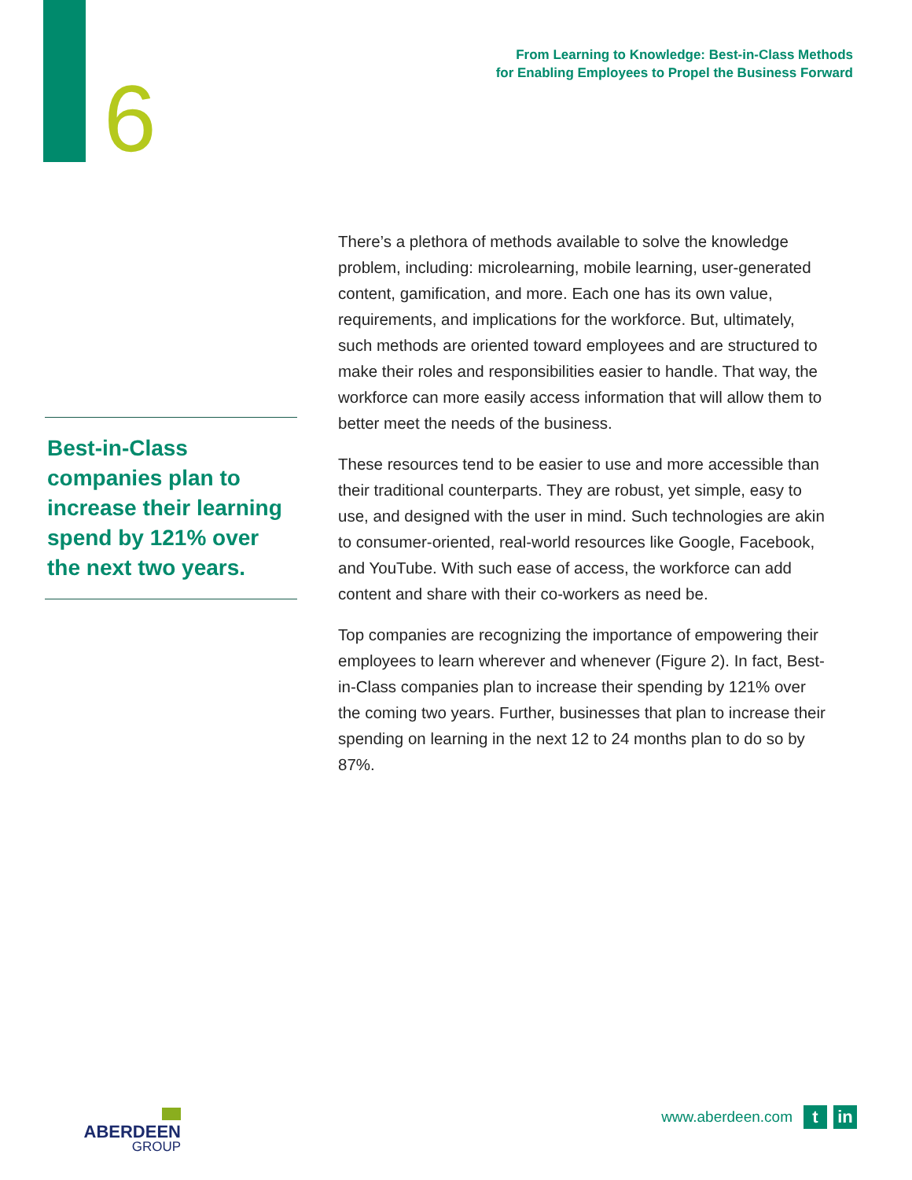6
From Learning to Knowledge: Best-in-Class Methods
for Enabling Employees to Propel the Business Forward
Best-in-Class companies plan to increase their learning spend by 121% over the next two years.
There’s a plethora of methods available to solve the knowledge problem, including: microlearning, mobile learning, user-generated content, gamification, and more. Each one has its own value, requirements, and implications for the workforce. But, ultimately, such methods are oriented toward employees and are structured to make their roles and responsibilities easier to handle. That way, the workforce can more easily access information that will allow them to better meet the needs of the business.
These resources tend to be easier to use and more accessible than their traditional counterparts. They are robust, yet simple, easy to use, and designed with the user in mind. Such technologies are akin to consumer-oriented, real-world resources like Google, Facebook, and YouTube. With such ease of access, the workforce can add content and share with their co-workers as need be.
Top companies are recognizing the importance of empowering their employees to learn wherever and whenever (Figure 2). In fact, Best-in-Class companies plan to increase their spending by 121% over the coming two years. Further, businesses that plan to increase their spending on learning in the next 12 to 24 months plan to do so by 87%.
ABERDEEN
GROUP
www.aberdeen.com
t in